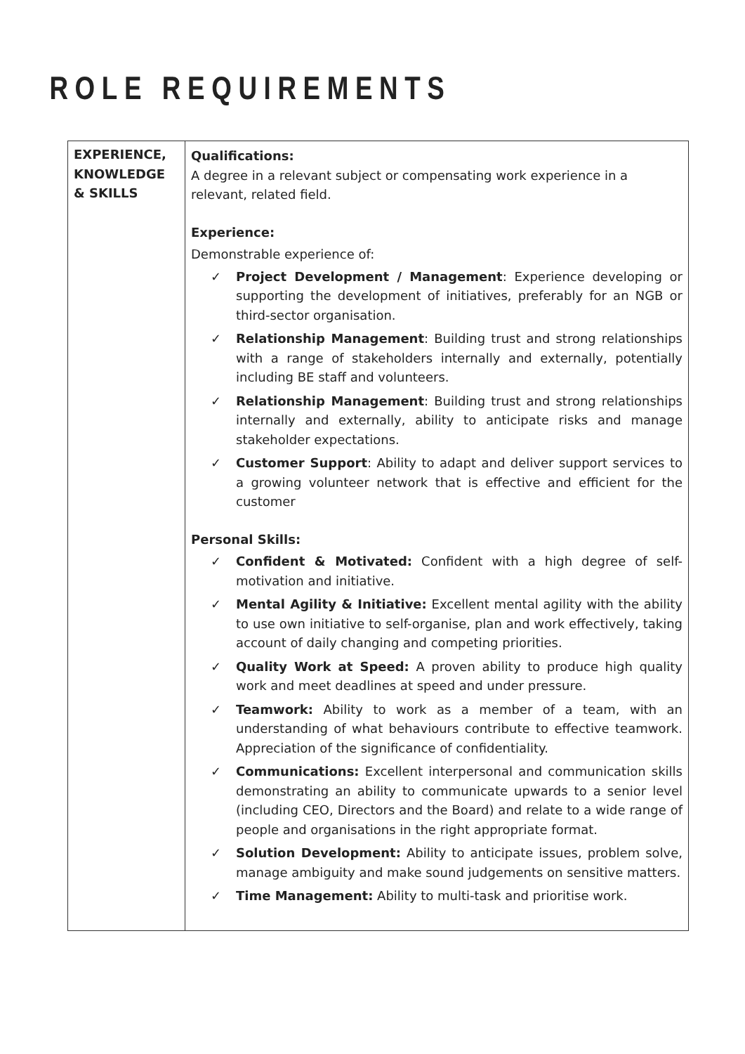ROLE REQUIREMENTS
| EXPERIENCE, KNOWLEDGE & SKILLS | Qualifications: A degree in a relevant subject or compensating work experience in a relevant, related field. Experience: Demonstrable experience of: ✓ Project Development / Management : Experience developing or supporting the development of initiatives, preferably for an NGB or third-sector organisation. ✓ Relationship Management : Building trust and strong relationships with a range of stakeholders internally and externally, potentially including BE staff and volunteers. ✓ Relationship Management : Building trust and strong relationships internally and externally, ability to anticipate risks and manage stakeholder expectations. ✓ Customer Support : Ability to adapt and deliver support services to a growing volunteer network that is effective and efficient for the customer Personal Skills: ✓ Confident & Motivated: Confident with a high degree of self-motivation and initiative. ✓ Mental Agility & Initiative: Excellent mental agility with the ability to use own initiative to self-organise, plan and work effectively, taking account of daily changing and competing priorities. ✓ Quality Work at Speed: A proven ability to produce high quality work and meet deadlines at speed and under pressure. ✓ Teamwork: Ability to work as a member of a team, with an understanding of what behaviours contribute to effective teamwork. Appreciation of the significance of confidentiality. ✓ Communications: Excellent interpersonal and communication skills demonstrating an ability to communicate upwards to a senior level (including CEO, Directors and the Board) and relate to a wide range of people and organisations in the right appropriate format. ✓ Solution Development: Ability to anticipate issues, problem solve, manage ambiguity and make sound judgements on sensitive matters. ✓ Time Management: Ability to multi-task and prioritise work. |